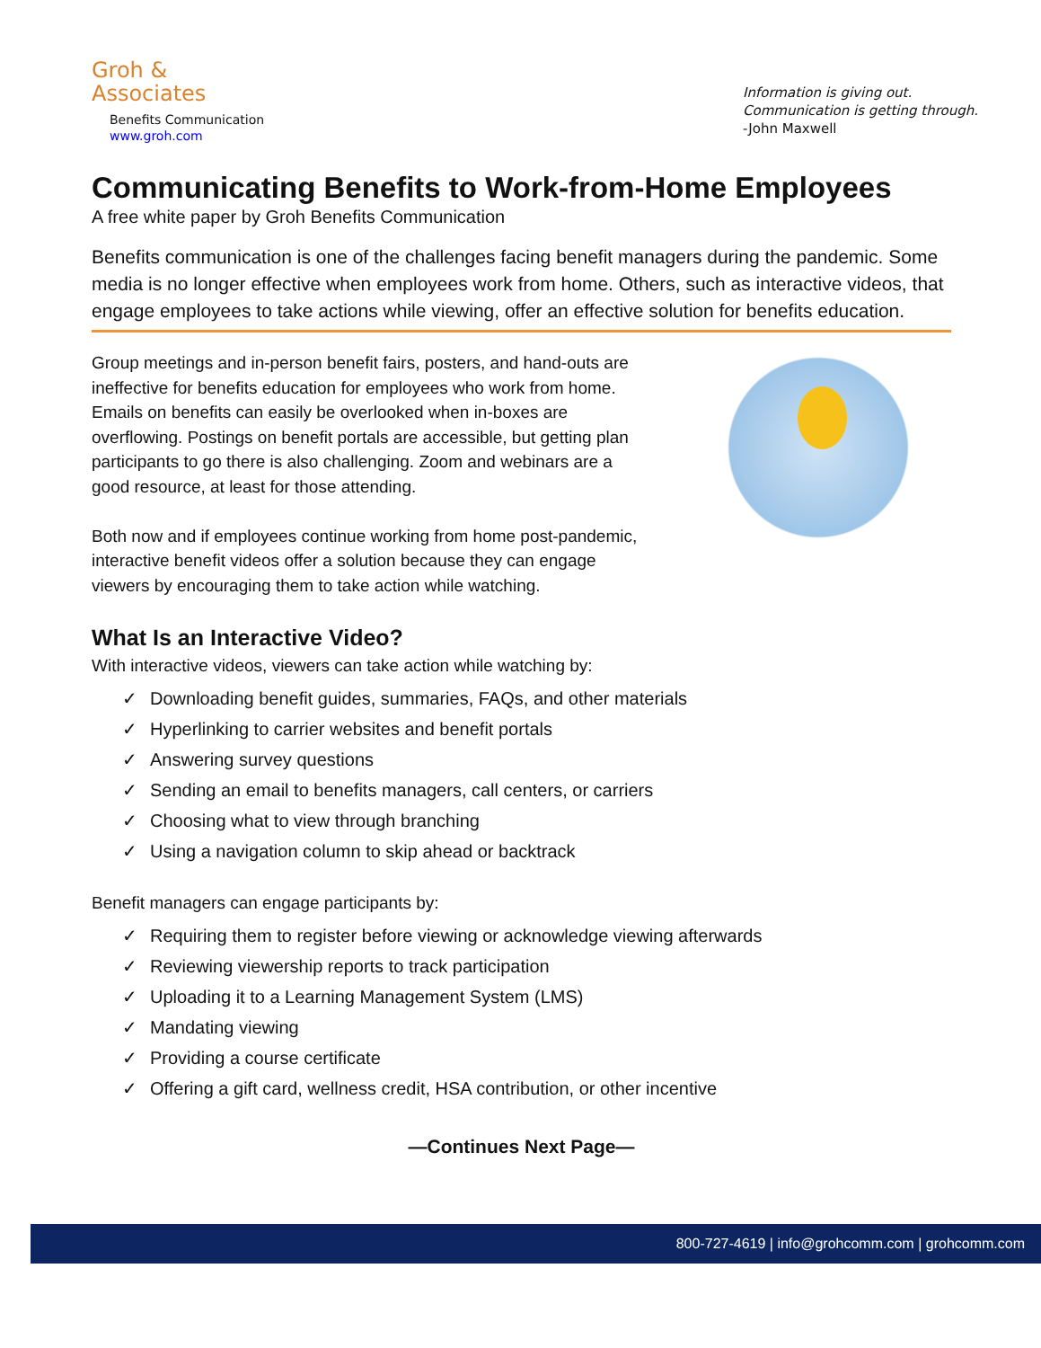Groh &
Associates
Benefits Communication
www.groh.com
Information is giving out.
Communication is getting through.
-John Maxwell
Communicating Benefits to Work-from-Home Employees
A free white paper by Groh Benefits Communication
Benefits communication is one of the challenges facing benefit managers during the pandemic. Some media is no longer effective when employees work from home. Others, such as interactive videos, that engage employees to take actions while viewing, offer an effective solution for benefits education.
Group meetings and in-person benefit fairs, posters, and hand-outs are ineffective for benefits education for employees who work from home. Emails on benefits can easily be overlooked when in-boxes are overflowing. Postings on benefit portals are accessible, but getting plan participants to go there is also challenging. Zoom and webinars are a good resource, at least for those attending.
Both now and if employees continue working from home post-pandemic, interactive benefit videos offer a solution because they can engage viewers by encouraging them to take action while watching.
What Is an Interactive Video?
With interactive videos, viewers can take action while watching by:
✓ Downloading benefit guides, summaries, FAQs, and other materials
✓ Hyperlinking to carrier websites and benefit portals
✓ Answering survey questions
✓ Sending an email to benefits managers, call centers, or carriers
✓ Choosing what to view through branching
✓ Using a navigation column to skip ahead or backtrack
Benefit managers can engage participants by:
✓ Requiring them to register before viewing or acknowledge viewing afterwards
✓ Reviewing viewership reports to track participation
✓ Uploading it to a Learning Management System (LMS)
✓ Mandating viewing
✓ Providing a course certificate
✓ Offering a gift card, wellness credit, HSA contribution, or other incentive
—Continues Next Page—
800-727-4619 | info@grohcomm.com | grohcomm.com